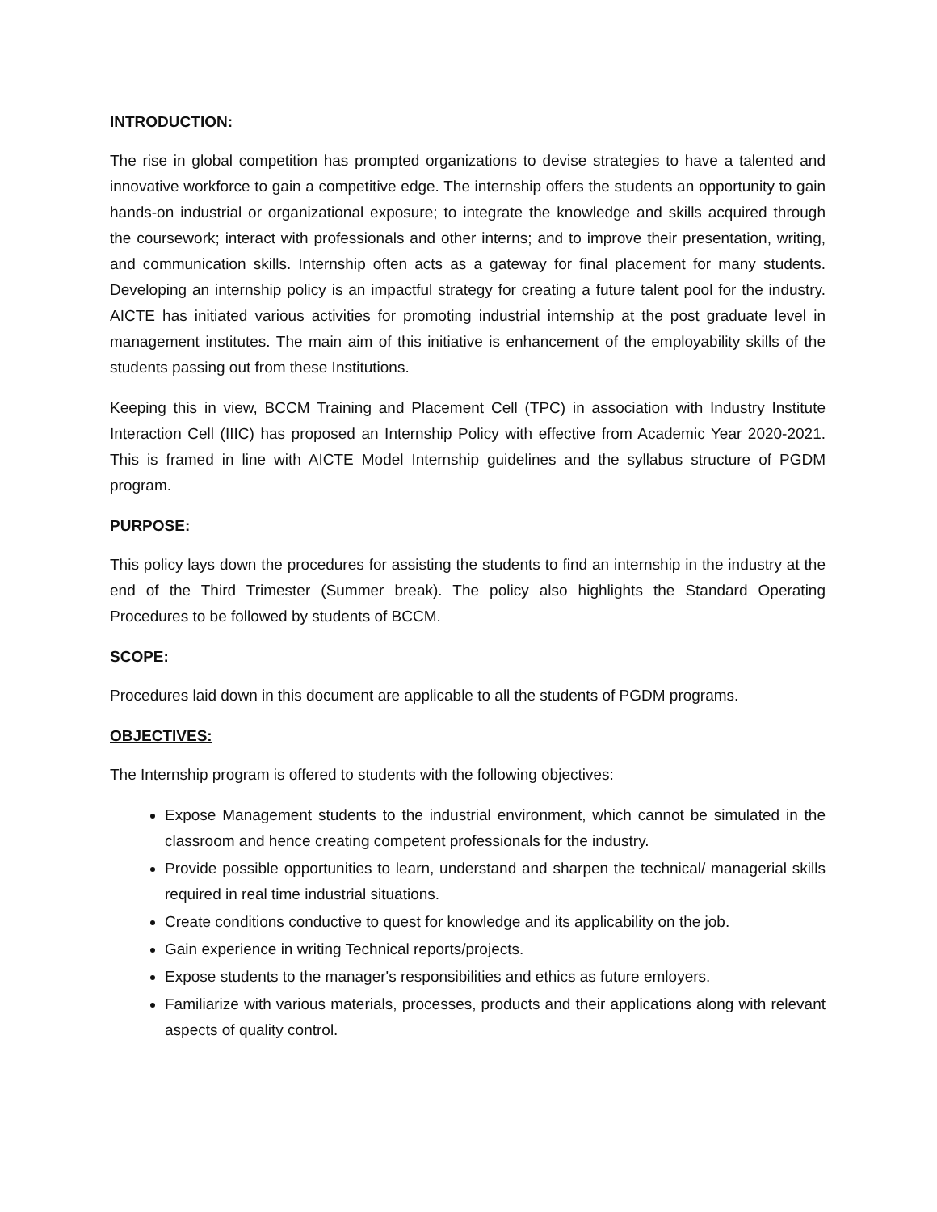INTRODUCTION:
The rise in global competition has prompted organizations to devise strategies to have a talented and innovative workforce to gain a competitive edge. The internship offers the students an opportunity to gain hands-on industrial or organizational exposure; to integrate the knowledge and skills acquired through the coursework; interact with professionals and other interns; and to improve their presentation, writing, and communication skills. Internship often acts as a gateway for final placement for many students. Developing an internship policy is an impactful strategy for creating a future talent pool for the industry. AICTE has initiated various activities for promoting industrial internship at the post graduate level in management institutes. The main aim of this initiative is enhancement of the employability skills of the students passing out from these Institutions.
Keeping this in view, BCCM Training and Placement Cell (TPC) in association with Industry Institute Interaction Cell (IIIC) has proposed an Internship Policy with effective from Academic Year 2020-2021. This is framed in line with AICTE Model Internship guidelines and the syllabus structure of PGDM program.
PURPOSE:
This policy lays down the procedures for assisting the students to find an internship in the industry at the end of the Third Trimester (Summer break). The policy also highlights the Standard Operating Procedures to be followed by students of BCCM.
SCOPE:
Procedures laid down in this document are applicable to all the students of PGDM programs.
OBJECTIVES:
The Internship program is offered to students with the following objectives:
Expose Management students to the industrial environment, which cannot be simulated in the classroom and hence creating competent professionals for the industry.
Provide possible opportunities to learn, understand and sharpen the technical/ managerial skills required in real time industrial situations.
Create conditions conductive to quest for knowledge and its applicability on the job.
Gain experience in writing Technical reports/projects.
Expose students to the manager's responsibilities and ethics as future emloyers.
Familiarize with various materials, processes, products and their applications along with relevant aspects of quality control.